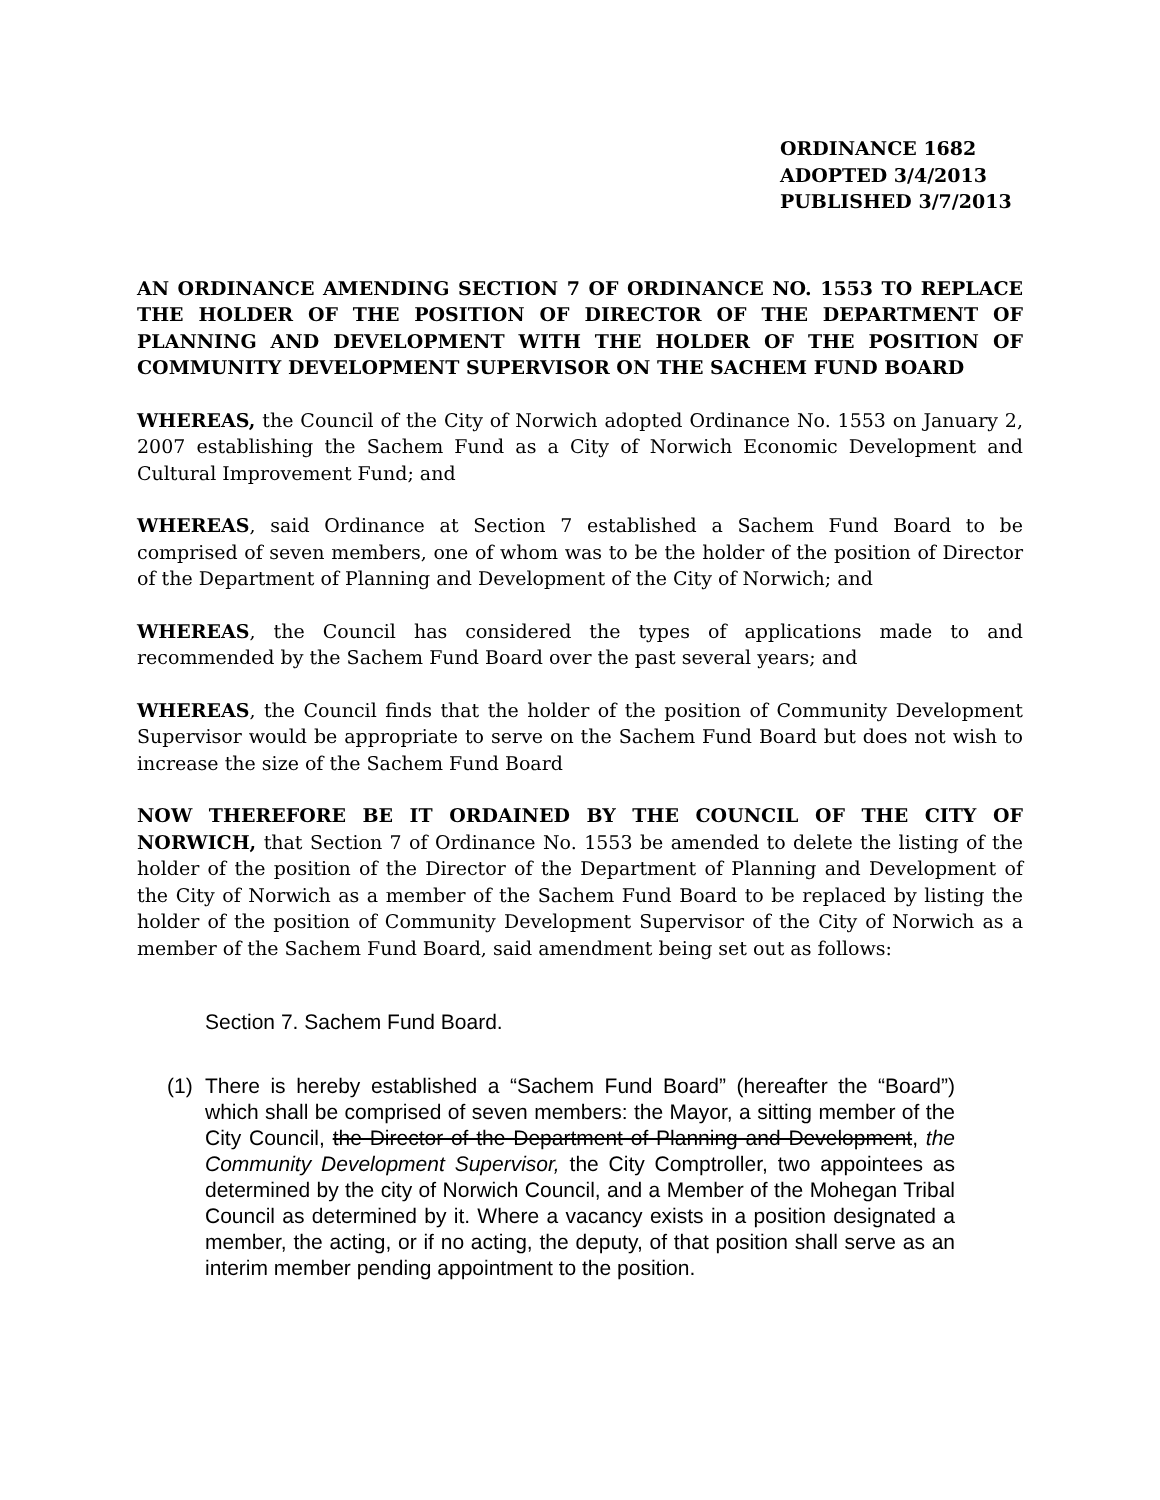ORDINANCE 1682
ADOPTED 3/4/2013
PUBLISHED 3/7/2013
AN ORDINANCE AMENDING SECTION 7 OF ORDINANCE NO. 1553 TO REPLACE THE HOLDER OF THE POSITION OF DIRECTOR OF THE DEPARTMENT OF PLANNING AND DEVELOPMENT WITH THE HOLDER OF THE POSITION OF COMMUNITY DEVELOPMENT SUPERVISOR ON THE SACHEM FUND BOARD
WHEREAS, the Council of the City of Norwich adopted Ordinance No. 1553 on January 2, 2007 establishing the Sachem Fund as a City of Norwich Economic Development and Cultural Improvement Fund; and
WHEREAS, said Ordinance at Section 7 established a Sachem Fund Board to be comprised of seven members, one of whom was to be the holder of the position of Director of the Department of Planning and Development of the City of Norwich; and
WHEREAS, the Council has considered the types of applications made to and recommended by the Sachem Fund Board over the past several years; and
WHEREAS, the Council finds that the holder of the position of Community Development Supervisor would be appropriate to serve on the Sachem Fund Board but does not wish to increase the size of the Sachem Fund Board
NOW THEREFORE BE IT ORDAINED BY THE COUNCIL OF THE CITY OF NORWICH, that Section 7 of Ordinance No. 1553 be amended to delete the listing of the holder of the position of the Director of the Department of Planning and Development of the City of Norwich as a member of the Sachem Fund Board to be replaced by listing the holder of the position of Community Development Supervisor of the City of Norwich as a member of the Sachem Fund Board, said amendment being set out as follows:
Section 7. Sachem Fund Board.
(1) There is hereby established a “Sachem Fund Board” (hereafter the “Board”) which shall be comprised of seven members: the Mayor, a sitting member of the City Council, the Director of the Department of Planning and Development, the Community Development Supervisor, the City Comptroller, two appointees as determined by the city of Norwich Council, and a Member of the Mohegan Tribal Council as determined by it. Where a vacancy exists in a position designated a member, the acting, or if no acting, the deputy, of that position shall serve as an interim member pending appointment to the position.